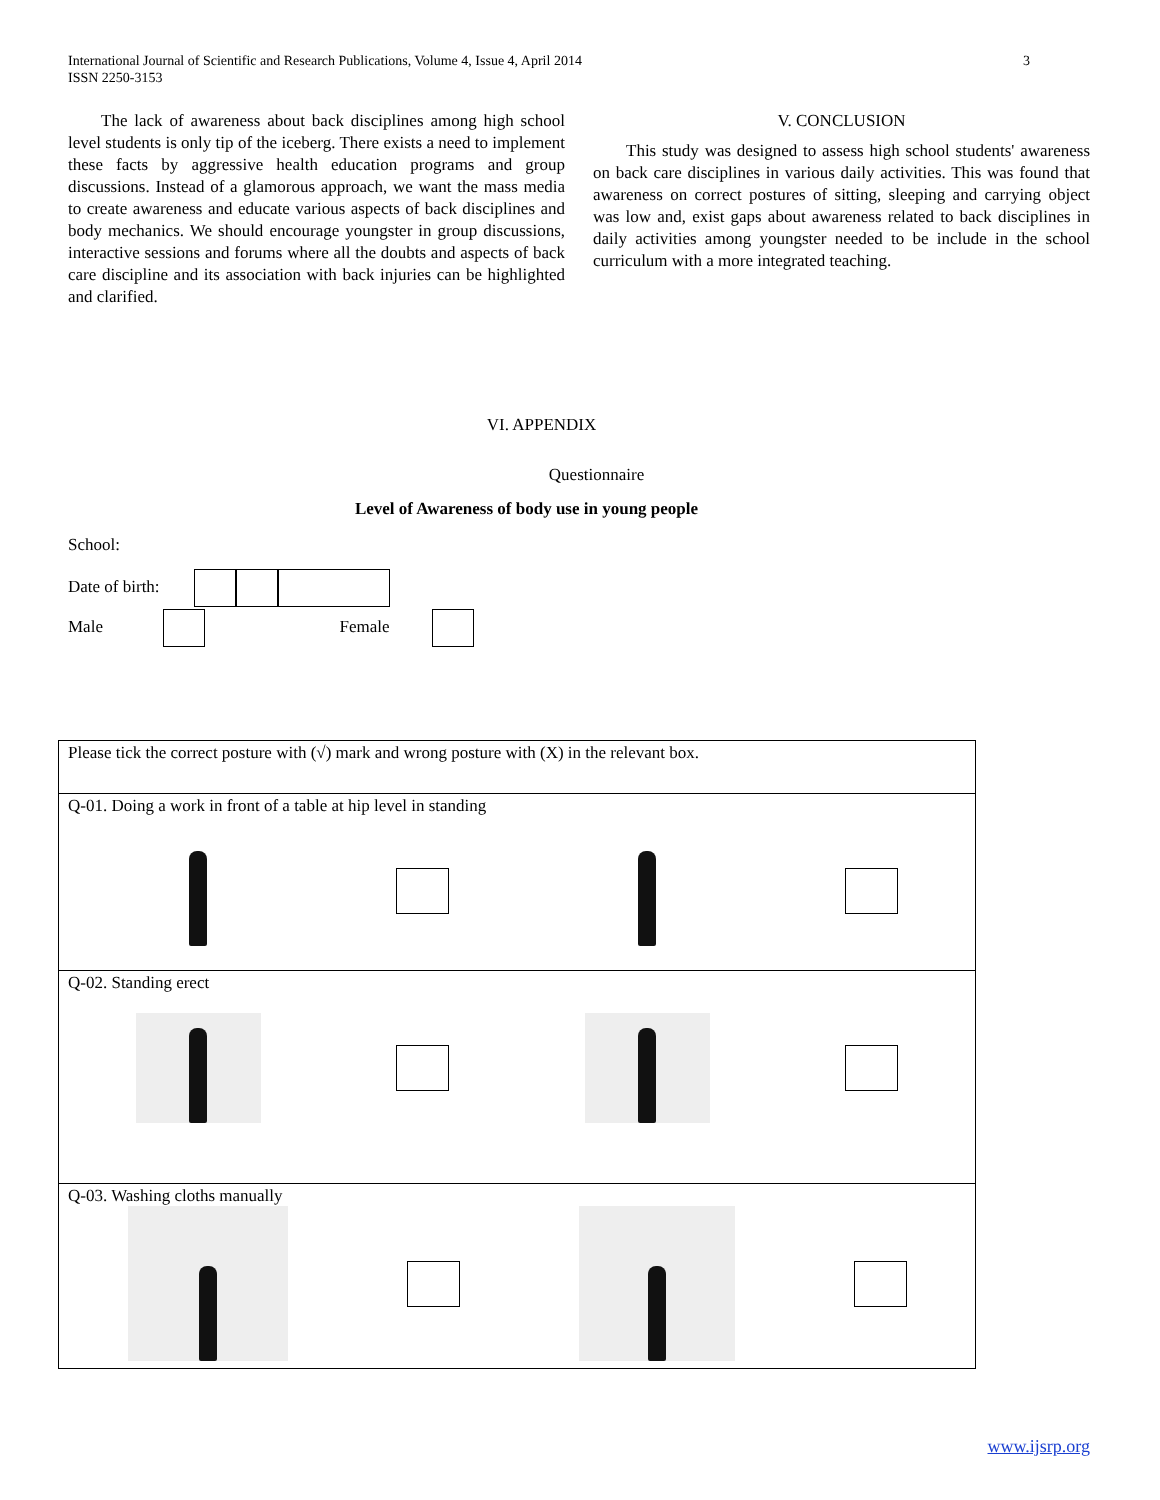International Journal of Scientific and Research Publications, Volume 4, Issue 4, April 2014
ISSN 2250-3153 3
The lack of awareness about back disciplines among high school level students is only tip of the iceberg. There exists a need to implement these facts by aggressive health education programs and group discussions. Instead of a glamorous approach, we want the mass media to create awareness and educate various aspects of back disciplines and body mechanics. We should encourage youngster in group discussions, interactive sessions and forums where all the doubts and aspects of back care discipline and its association with back injuries can be highlighted and clarified.
V. CONCLUSION
This study was designed to assess high school students' awareness on back care disciplines in various daily activities. This was found that awareness on correct postures of sitting, sleeping and carrying object was low and, exist gaps about awareness related to back disciplines in daily activities among youngster needed to be include in the school curriculum with a more integrated teaching.
VI. APPENDIX
Questionnaire
Level of Awareness of body use in young people
School:
Date of birth:
Male Female
| Please tick the correct posture with (√) mark and wrong posture with (X) in the relevant box. |
| Q-01. Doing a work in front of a table at hip level in standing |
| Q-02. Standing erect |
| Q-03. Washing cloths manually |
www.ijsrp.org